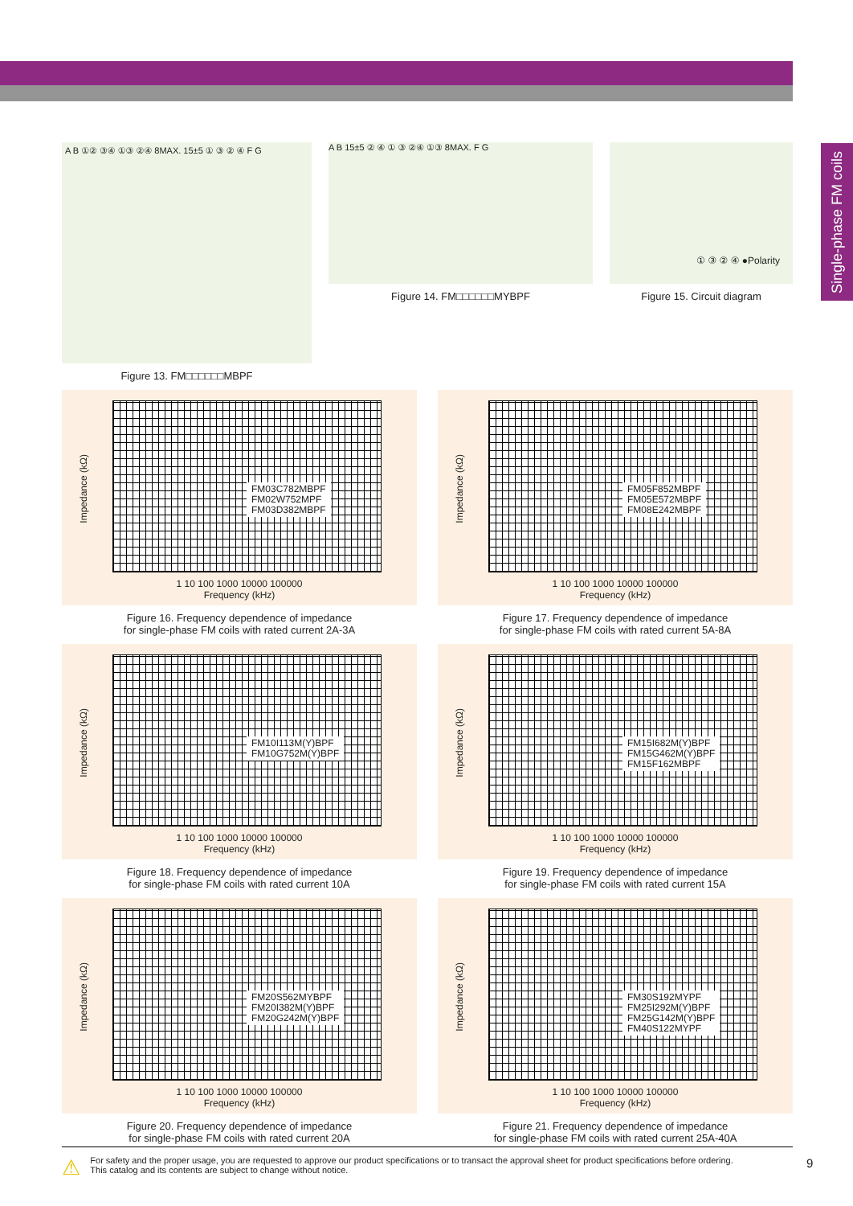Single-phase FM coils
A B ①② ③④ ①③ ②④ 8MAX. 15±5 ① ③ ② ④ F G
Figure 13. FM□□□□□□MBPF
A B 15±5 ② ④ ① ③ ②④ ①③ 8MAX. F G
Figure 14. FM□□□□□□MYBPF
① ③ ② ④ ●Polarity
Figure 15. Circuit diagram
Impedance (kΩ)
FM03C782MBPF
FM02W752MPF
FM03D382MBPF
1 10 100 1000 10000 100000
Frequency (kHz)
Figure 16. Frequency dependence of impedance
for single-phase FM coils with rated current 2A-3A
Impedance (kΩ)
FM05F852MBPF
FM05E572MBPF
FM08E242MBPF
1 10 100 1000 10000 100000
Frequency (kHz)
Figure 17. Frequency dependence of impedance
for single-phase FM coils with rated current 5A-8A
Impedance (kΩ)
FM10I113M(Y)BPF
FM10G752M(Y)BPF
1 10 100 1000 10000 100000
Frequency (kHz)
Figure 18. Frequency dependence of impedance
for single-phase FM coils with rated current 10A
Impedance (kΩ)
FM15I682M(Y)BPF
FM15G462M(Y)BPF
FM15F162MBPF
1 10 100 1000 10000 100000
Frequency (kHz)
Figure 19. Frequency dependence of impedance
for single-phase FM coils with rated current 15A
Impedance (kΩ)
FM20S562MYBPF
FM20I382M(Y)BPF
FM20G242M(Y)BPF
1 10 100 1000 10000 100000
Frequency (kHz)
Figure 20. Frequency dependence of impedance
for single-phase FM coils with rated current 20A
Impedance (kΩ)
FM30S192MYPF
FM25I292M(Y)BPF
FM25G142M(Y)BPF
FM40S122MYPF
1 10 100 1000 10000 100000
Frequency (kHz)
Figure 21. Frequency dependence of impedance
for single-phase FM coils with rated current 25A-40A
⚠
For safety and the proper usage, you are requested to approve our product specifications or to transact the approval sheet for product specifications before ordering.
This catalog and its contents are subject to change without notice.
9